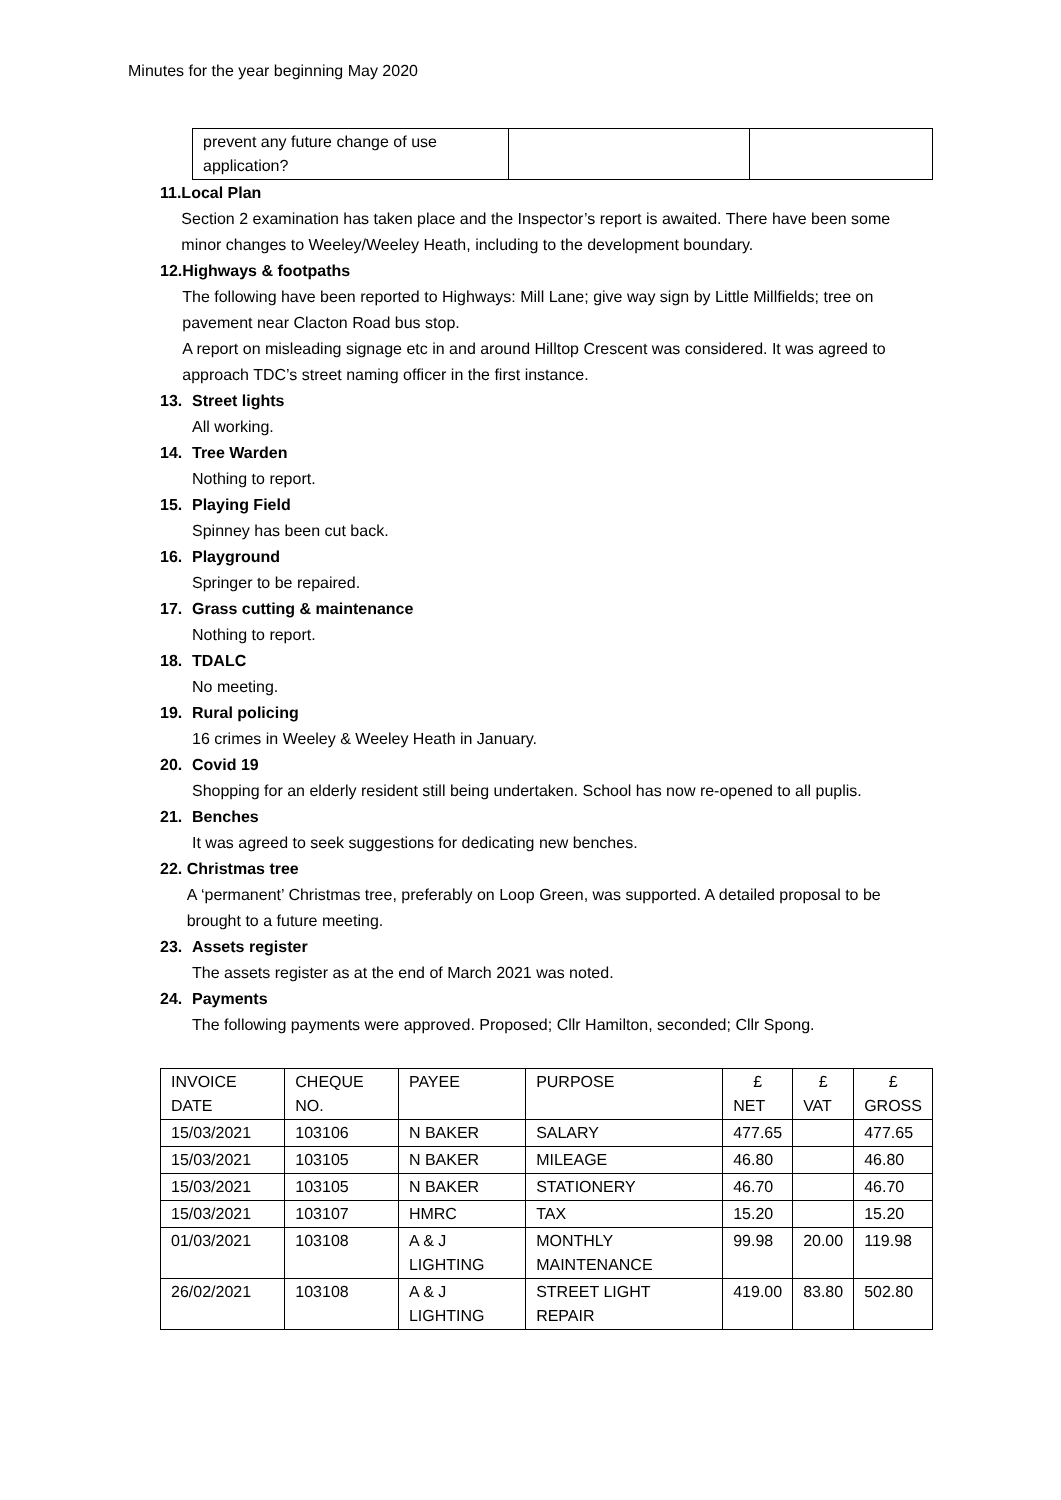Minutes for the year beginning May 2020
| prevent any future change of use application? | | |
11. Local Plan
Section 2 examination has taken place and the Inspector’s report is awaited. There have been some minor changes to Weeley/Weeley Heath, including to the development boundary.
12. Highways & footpaths
The following have been reported to Highways: Mill Lane; give way sign by Little Millfields; tree on pavement near Clacton Road bus stop.
A report on misleading signage etc in and around Hilltop Crescent was considered. It was agreed to approach TDC’s street naming officer in the first instance.
13. Street lights
All working.
14. Tree Warden
Nothing to report.
15. Playing Field
Spinney has been cut back.
16. Playground
Springer to be repaired.
17. Grass cutting & maintenance
Nothing to report.
18. TDALC
No meeting.
19. Rural policing
16 crimes in Weeley & Weeley Heath in January.
20. Covid 19
Shopping for an elderly resident still being undertaken. School has now re-opened to all puplis.
21. Benches
It was agreed to seek suggestions for dedicating new benches.
22. Christmas tree
A ‘permanent’ Christmas tree, preferably on Loop Green, was supported. A detailed proposal to be brought to a future meeting.
23. Assets register
The assets register as at the end of March 2021 was noted.
24. Payments
The following payments were approved. Proposed; Cllr Hamilton, seconded; Cllr Spong.
| INVOICE DATE | CHEQUE NO. | PAYEE | PURPOSE | £ NET | £ VAT | £ GROSS |
| --- | --- | --- | --- | --- | --- | --- |
| 15/03/2021 | 103106 | N BAKER | SALARY | 477.65 | | 477.65 |
| 15/03/2021 | 103105 | N BAKER | MILEAGE | 46.80 | | 46.80 |
| 15/03/2021 | 103105 | N BAKER | STATIONERY | 46.70 | | 46.70 |
| 15/03/2021 | 103107 | HMRC | TAX | 15.20 | | 15.20 |
| 01/03/2021 | 103108 | A & J LIGHTING | MONTHLY MAINTENANCE | 99.98 | 20.00 | 119.98 |
| 26/02/2021 | 103108 | A & J LIGHTING | STREET LIGHT REPAIR | 419.00 | 83.80 | 502.80 |